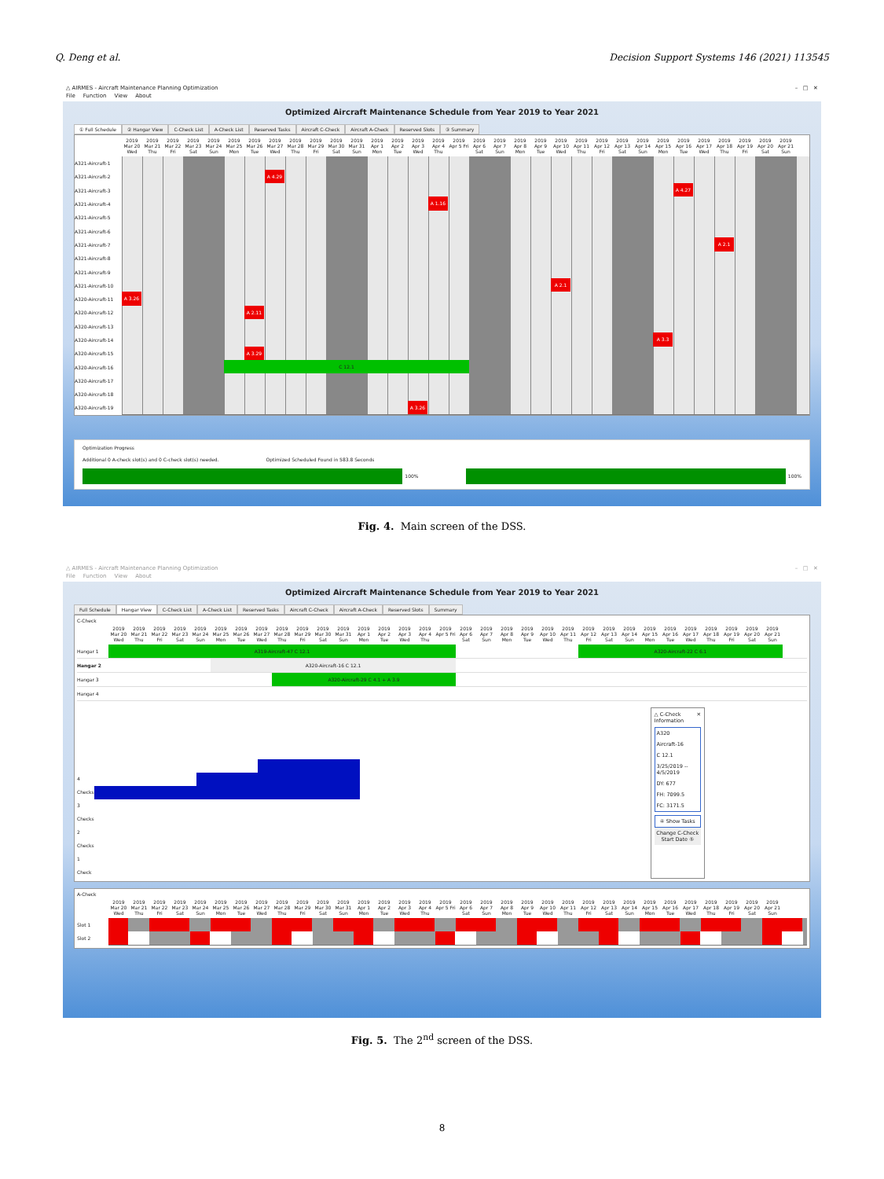Q. Deng et al. Decision Support Systems 146 (2021) 113545
△ AIRMES - Aircraft Maintenance Planning Optimization – □ ✕
File Function View About
Optimized Aircraft Maintenance Schedule from Year 2019 to Year 2021
① Full Schedule ② Hangar View C-Check List A-Check List Reserved Tasks Aircraft C-Check Aircraft A-Check Reserved Slots ③ Summary
2019 Mar 20 Wed
2019 Mar 21 Thu
2019 Mar 22 Fri
2019 Mar 23 Sat
2019 Mar 24 Sun
2019 Mar 25 Mon
2019 Mar 26 Tue
2019 Mar 27 Wed
2019 Mar 28 Thu
2019 Mar 29 Fri
2019 Mar 30 Sat
2019 Mar 31 Sun
2019 Apr 1 Mon
2019 Apr 2 Tue
2019 Apr 3 Wed
2019 Apr 4 Thu
2019 Apr 5 Fri
2019 Apr 6 Sat
2019 Apr 7 Sun
2019 Apr 8 Mon
2019 Apr 9 Tue
2019 Apr 10 Wed
2019 Apr 11 Thu
2019 Apr 12 Fri
2019 Apr 13 Sat
2019 Apr 14 Sun
2019 Apr 15 Mon
2019 Apr 16 Tue
2019 Apr 17 Wed
2019 Apr 18 Thu
2019 Apr 19 Fri
2019 Apr 20 Sat
2019 Apr 21 Sun
A321-Aircraft-1
A321-Aircraft-2
A 4.29
A321-Aircraft-3
A 4.27
A321-Aircraft-4
A 1.16
A321-Aircraft-5
A321-Aircraft-6
A321-Aircraft-7
A 2.1
A321-Aircraft-8
A321-Aircraft-9
A321-Aircraft-10
A 2.1
A320-Aircraft-11
A 3.26
A320-Aircraft-12
A 2.11
A320-Aircraft-13
A320-Aircraft-14
A 3.3
A320-Aircraft-15
A 3.29
A320-Aircraft-16
C 12.1
A320-Aircraft-17
A320-Aircraft-18
A320-Aircraft-19
A 3.26
Optimization Progress
Additional 0 A-check slot(s) and 0 C-check slot(s) needed.
Optimized Scheduled Found in 583.8 Seconds
100% 100%
Fig. 4. Main screen of the DSS.
△ AIRMES - Aircraft Maintenance Planning Optimization – □ ✕
File Function View About
Optimized Aircraft Maintenance Schedule from Year 2019 to Year 2021
Full Schedule Hangar View C-Check List A-Check List Reserved Tasks Aircraft C-Check Aircraft A-Check Reserved Slots Summary
C-Check
2019 Mar 20 Wed
2019 Mar 21 Thu
2019 Mar 22 Fri
2019 Mar 23 Sat
2019 Mar 24 Sun
2019 Mar 25 Mon
2019 Mar 26 Tue
2019 Mar 27 Wed
2019 Mar 28 Thu
2019 Mar 29 Fri
2019 Mar 30 Sat
2019 Mar 31 Sun
2019 Apr 1 Mon
2019 Apr 2 Tue
2019 Apr 3 Wed
2019 Apr 4 Thu
2019 Apr 5 Fri
2019 Apr 6 Sat
2019 Apr 7 Sun
2019 Apr 8 Mon
2019 Apr 9 Tue
2019 Apr 10 Wed
2019 Apr 11 Thu
2019 Apr 12 Fri
2019 Apr 13 Sat
2019 Apr 14 Sun
2019 Apr 15 Mon
2019 Apr 16 Tue
2019 Apr 17 Wed
2019 Apr 18 Thu
2019 Apr 19 Fri
2019 Apr 20 Sat
2019 Apr 21 Sun
Hangar 1
A319-Aircraft-47 C 12.1 A320-Aircraft-22 C 6.1
Hangar 2
A320-Aircraft-16 C 12.1
Hangar 3
A320-Aircraft-29 C 4.1 + A 3.9
Hangar 4
4 Checks
3 Checks
2 Checks
1 Check
△ C-Check Information ✕
A320
Aircraft-16
C 12.1
3/25/2019 -- 4/5/2019
DY: 677
FH: 7099.5
FC: 3171.5
④ Show Tasks
Change C-Check Start Date ⑤
A-Check
2019 Mar 20 Wed
2019 Mar 21 Thu
2019 Mar 22 Fri
2019 Mar 23 Sat
2019 Mar 24 Sun
2019 Mar 25 Mon
2019 Mar 26 Tue
2019 Mar 27 Wed
2019 Mar 28 Thu
2019 Mar 29 Fri
2019 Mar 30 Sat
2019 Mar 31 Sun
2019 Apr 1 Mon
2019 Apr 2 Tue
2019 Apr 3 Wed
2019 Apr 4 Thu
2019 Apr 5 Fri
2019 Apr 6 Sat
2019 Apr 7 Sun
2019 Apr 8 Mon
2019 Apr 9 Tue
2019 Apr 10 Wed
2019 Apr 11 Thu
2019 Apr 12 Fri
2019 Apr 13 Sat
2019 Apr 14 Sun
2019 Apr 15 Mon
2019 Apr 16 Tue
2019 Apr 17 Wed
2019 Apr 18 Thu
2019 Apr 19 Fri
2019 Apr 20 Sat
2019 Apr 21 Sun
Slot 1
Slot 2
Fig. 5. The 2<sup>nd</sup> screen of the DSS.
8